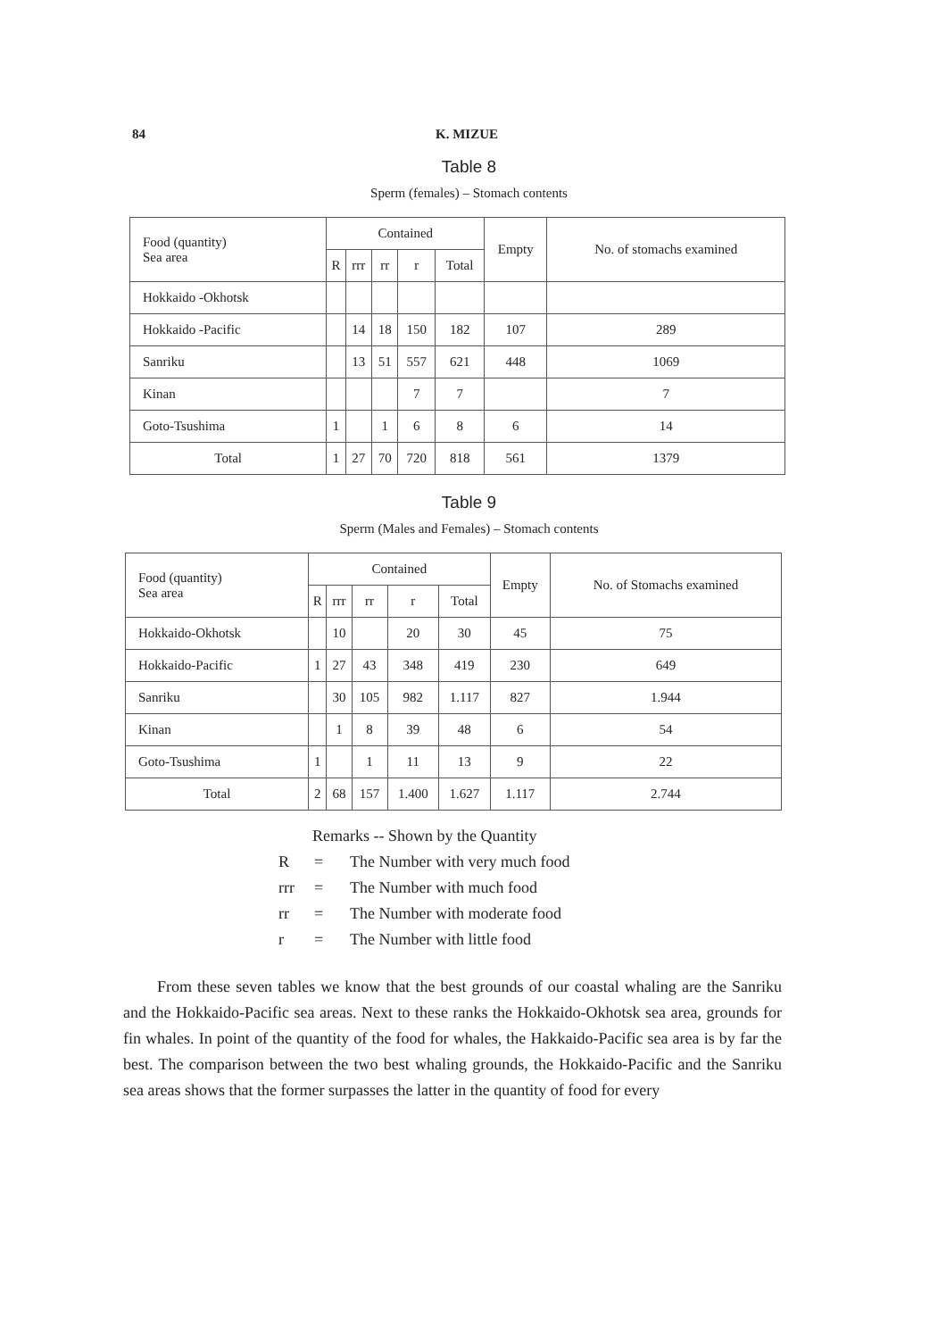84 K. MIZUE
Table 8
Sperm (females) – Stomach contents
| Food (quantity) Sea area | Contained | | | | | Empty | No. of stomachs examined |
| --- | --- | --- | --- | --- | --- | --- | --- |
| | R | rrr | rr | r | Total | | |
| Hokkaido -Okhotsk | | | | | | | |
| Hokkaido -Pacific | | 14 | 18 | 150 | 182 | 107 | 289 |
| Sanriku | | 13 | 51 | 557 | 621 | 448 | 1069 |
| Kinan | | | | 7 | 7 | | 7 |
| Goto-Tsushima | 1 | | 1 | 6 | 8 | 6 | 14 |
| Total | 1 | 27 | 70 | 720 | 818 | 561 | 1379 |
Table 9
Sperm (Males and Females) – Stomach contents
| Food (quantity) Sea area | Contained | | | | | Empty | No. of Stomachs examined |
| --- | --- | --- | --- | --- | --- | --- | --- |
| | R | rrr | rr | r | Total | | |
| Hokkaido-Okhotsk | | 10 | | 20 | 30 | 45 | 75 |
| Hokkaido-Pacific | 1 | 27 | 43 | 348 | 419 | 230 | 649 |
| Sanriku | | 30 | 105 | 982 | 1.117 | 827 | 1.944 |
| Kinan | | 1 | 8 | 39 | 48 | 6 | 54 |
| Goto-Tsushima | 1 | | 1 | 11 | 13 | 9 | 22 |
| Total | 2 | 68 | 157 | 1.400 | 1.627 | 1.117 | 2.744 |
Remarks -- Shown by the Quantity
R = The Number with very much food
rrr = The Number with much food
rr = The Number with moderate food
r = The Number with little food
From these seven tables we know that the best grounds of our coastal whaling are the Sanriku and the Hokkaido-Pacific sea areas. Next to these ranks the Hokkaido-Okhotsk sea area, grounds for fin whales. In point of the quantity of the food for whales, the Hakkaido-Pacific sea area is by far the best. The comparison between the two best whaling grounds, the Hokkaido-Pacific and the Sanriku sea areas shows that the former surpasses the latter in the quantity of food for every